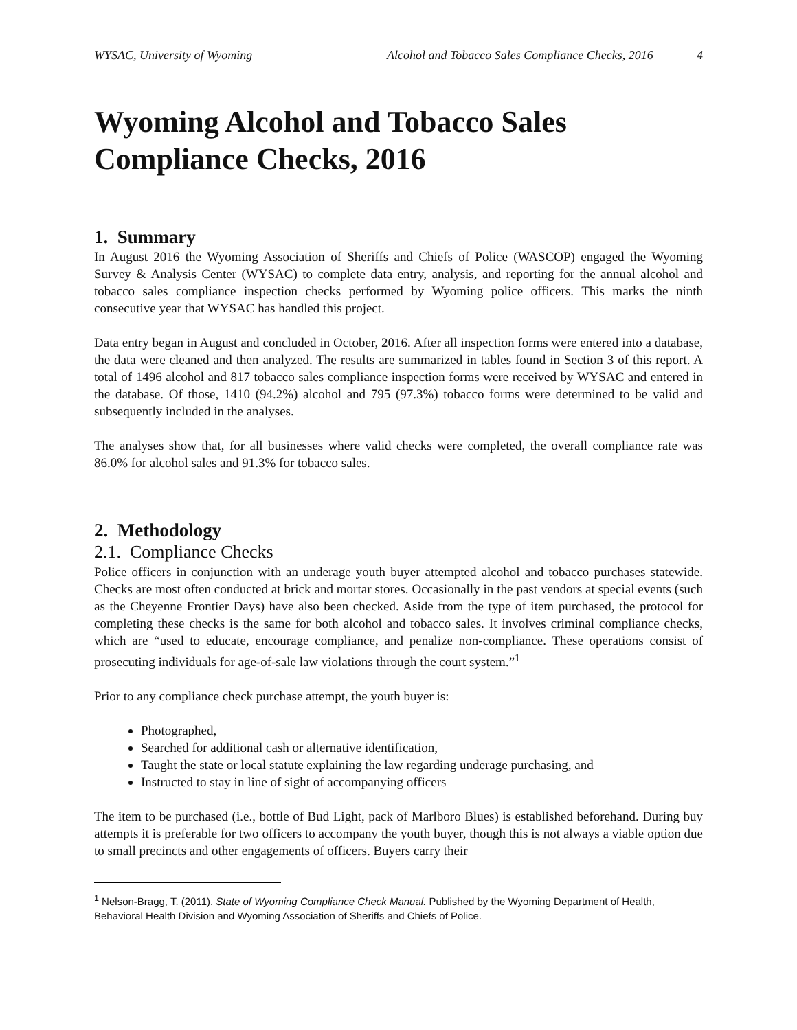WYSAC, University of Wyoming Alcohol and Tobacco Sales Compliance Checks, 2016 4
Wyoming Alcohol and Tobacco Sales Compliance Checks, 2016
1. Summary
In August 2016 the Wyoming Association of Sheriffs and Chiefs of Police (WASCOP) engaged the Wyoming Survey & Analysis Center (WYSAC) to complete data entry, analysis, and reporting for the annual alcohol and tobacco sales compliance inspection checks performed by Wyoming police officers. This marks the ninth consecutive year that WYSAC has handled this project.
Data entry began in August and concluded in October, 2016. After all inspection forms were entered into a database, the data were cleaned and then analyzed. The results are summarized in tables found in Section 3 of this report. A total of 1496 alcohol and 817 tobacco sales compliance inspection forms were received by WYSAC and entered in the database. Of those, 1410 (94.2%) alcohol and 795 (97.3%) tobacco forms were determined to be valid and subsequently included in the analyses.
The analyses show that, for all businesses where valid checks were completed, the overall compliance rate was 86.0% for alcohol sales and 91.3% for tobacco sales.
2. Methodology
2.1. Compliance Checks
Police officers in conjunction with an underage youth buyer attempted alcohol and tobacco purchases statewide. Checks are most often conducted at brick and mortar stores. Occasionally in the past vendors at special events (such as the Cheyenne Frontier Days) have also been checked. Aside from the type of item purchased, the protocol for completing these checks is the same for both alcohol and tobacco sales. It involves criminal compliance checks, which are “used to educate, encourage compliance, and penalize non-compliance. These operations consist of prosecuting individuals for age-of-sale law violations through the court system.”<sup>1</sup>
Prior to any compliance check purchase attempt, the youth buyer is:
Photographed,
Searched for additional cash or alternative identification,
Taught the state or local statute explaining the law regarding underage purchasing, and
Instructed to stay in line of sight of accompanying officers
The item to be purchased (i.e., bottle of Bud Light, pack of Marlboro Blues) is established beforehand. During buy attempts it is preferable for two officers to accompany the youth buyer, though this is not always a viable option due to small precincts and other engagements of officers. Buyers carry their
<sup>1</sup> Nelson-Bragg, T. (2011). State of Wyoming Compliance Check Manual. Published by the Wyoming Department of Health, Behavioral Health Division and Wyoming Association of Sheriffs and Chiefs of Police.